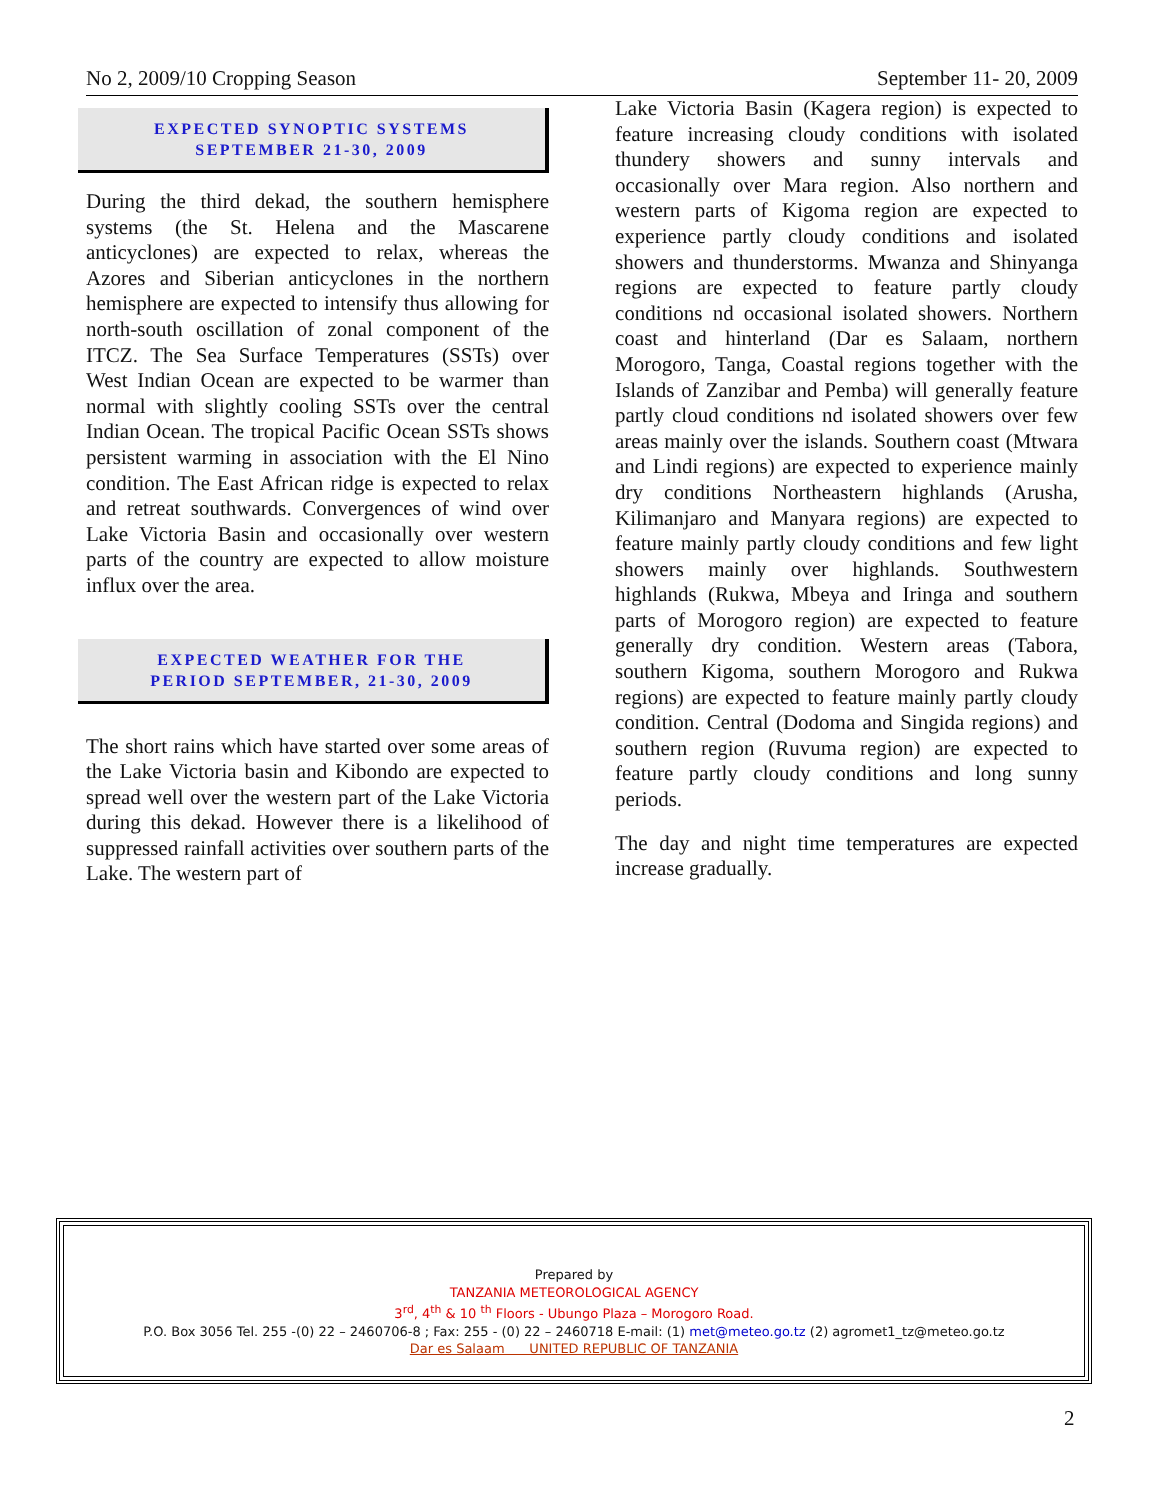No 2, 2009/10 Cropping Season September 11- 20, 2009
EXPECTED SYNOPTIC SYSTEMS
SEPTEMBER 21-30, 2009
During the third dekad, the southern hemisphere systems (the St. Helena and the Mascarene anticyclones) are expected to relax, whereas the Azores and Siberian anticyclones in the northern hemisphere are expected to intensify thus allowing for north-south oscillation of zonal component of the ITCZ. The Sea Surface Temperatures (SSTs) over West Indian Ocean are expected to be warmer than normal with slightly cooling SSTs over the central Indian Ocean. The tropical Pacific Ocean SSTs shows persistent warming in association with the El Nino condition. The East African ridge is expected to relax and retreat southwards. Convergences of wind over Lake Victoria Basin and occasionally over western parts of the country are expected to allow moisture influx over the area.
EXPECTED WEATHER FOR THE
PERIOD SEPTEMBER, 21-30, 2009
The short rains which have started over some areas of the Lake Victoria basin and Kibondo are expected to spread well over the western part of the Lake Victoria during this dekad. However there is a likelihood of suppressed rainfall activities over southern parts of the Lake. The western part of
Lake Victoria Basin (Kagera region) is expected to feature increasing cloudy conditions with isolated thundery showers and sunny intervals and occasionally over Mara region. Also northern and western parts of Kigoma region are expected to experience partly cloudy conditions and isolated showers and thunderstorms. Mwanza and Shinyanga regions are expected to feature partly cloudy conditions nd occasional isolated showers. Northern coast and hinterland (Dar es Salaam, northern Morogoro, Tanga, Coastal regions together with the Islands of Zanzibar and Pemba) will generally feature partly cloud conditions nd isolated showers over few areas mainly over the islands. Southern coast (Mtwara and Lindi regions) are expected to experience mainly dry conditions Northeastern highlands (Arusha, Kilimanjaro and Manyara regions) are expected to feature mainly partly cloudy conditions and few light showers mainly over highlands. Southwestern highlands (Rukwa, Mbeya and Iringa and southern parts of Morogoro region) are expected to feature generally dry condition. Western areas (Tabora, southern Kigoma, southern Morogoro and Rukwa regions) are expected to feature mainly partly cloudy condition. Central (Dodoma and Singida regions) and southern region (Ruvuma region) are expected to feature partly cloudy conditions and long sunny periods.
The day and night time temperatures are expected increase gradually.
Prepared by
TANZANIA METEOROLOGICAL AGENCY
3<sup>rd</sup>, 4<sup>th</sup> & 10 <sup>th</sup> Floors - Ubungo Plaza – Morogoro Road.
P.O. Box 3056 Tel. 255 -(0) 22 – 2460706-8 ; Fax: 255 - (0) 22 – 2460718 E-mail: (1) met@meteo.go.tz (2) agromet1_tz@meteo.go.tz
Dar es Salaam UNITED REPUBLIC OF TANZANIA
2